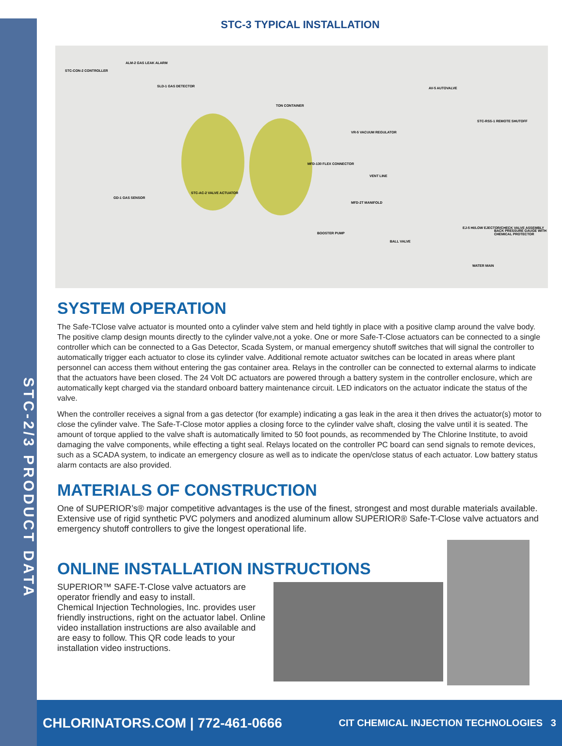STC-2/3 PRODUCT DATA
STC-3 TYPICAL INSTALLATION
STC-CON-2 CONTROLLER
ALM-2 GAS LEAK ALARM
SLD-1 GAS DETECTOR
TON CONTAINER
AV-5 AUTOVALVE
STC-RSS-1 REMOTE SHUTOFF
VR-5 VACUUM REGULATOR
MFD-130 FLEX CONNECTOR
VENT LINE
STC-AC-2 VALVE ACTUATOR
GD-1 GAS SENSOR
MFD-2T MANIFOLD
BOOSTER PUMP
BALL VALVE
EJ-5 HI/LOW EJECTOR/CHECK VALVE ASSEMBLY
BACK PRESSURE GAUGE WITH CHEMICAL PROTECTOR
WATER MAIN
SYSTEM OPERATION
The Safe-TClose valve actuator is mounted onto a cylinder valve stem and held tightly in place with a positive clamp around the valve body. The positive clamp design mounts directly to the cylinder valve,not a yoke. One or more Safe-T-Close actuators can be connected to a single controller which can be connected to a Gas Detector, Scada System, or manual emergency shutoff switches that will signal the controller to automatically trigger each actuator to close its cylinder valve. Additional remote actuator switches can be located in areas where plant personnel can access them without entering the gas container area. Relays in the controller can be connected to external alarms to indicate that the actuators have been closed. The 24 Volt DC actuators are powered through a battery system in the controller enclosure, which are automatically kept charged via the standard onboard battery maintenance circuit. LED indicators on the actuator indicate the status of the valve.
When the controller receives a signal from a gas detector (for example) indicating a gas leak in the area it then drives the actuator(s) motor to close the cylinder valve. The Safe-T-Close motor applies a closing force to the cylinder valve shaft, closing the valve until it is seated. The amount of torque applied to the valve shaft is automatically limited to 50 foot pounds, as recommended by The Chlorine Institute, to avoid damaging the valve components, while effecting a tight seal. Relays located on the controller PC board can send signals to remote devices, such as a SCADA system, to indicate an emergency closure as well as to indicate the open/close status of each actuator. Low battery status alarm contacts are also provided.
MATERIALS OF CONSTRUCTION
One of SUPERIOR’s® major competitive advantages is the use of the finest, strongest and most durable materials available. Extensive use of rigid synthetic PVC polymers and anodized aluminum allow SUPERIOR® Safe-T-Close valve actuators and emergency shutoff controllers to give the longest operational life.
ONLINE INSTALLATION INSTRUCTIONS
SUPERIOR™ SAFE-T-Close valve actuators are operator friendly and easy to install.
Chemical Injection Technologies, Inc. provides user friendly instructions, right on the actuator label. Online video installation instructions are also available and are easy to follow. This QR code leads to your installation video instructions.
CHLORINATORS.COM | 772-461-0666 CIT CHEMICAL INJECTION TECHNOLOGIES 3